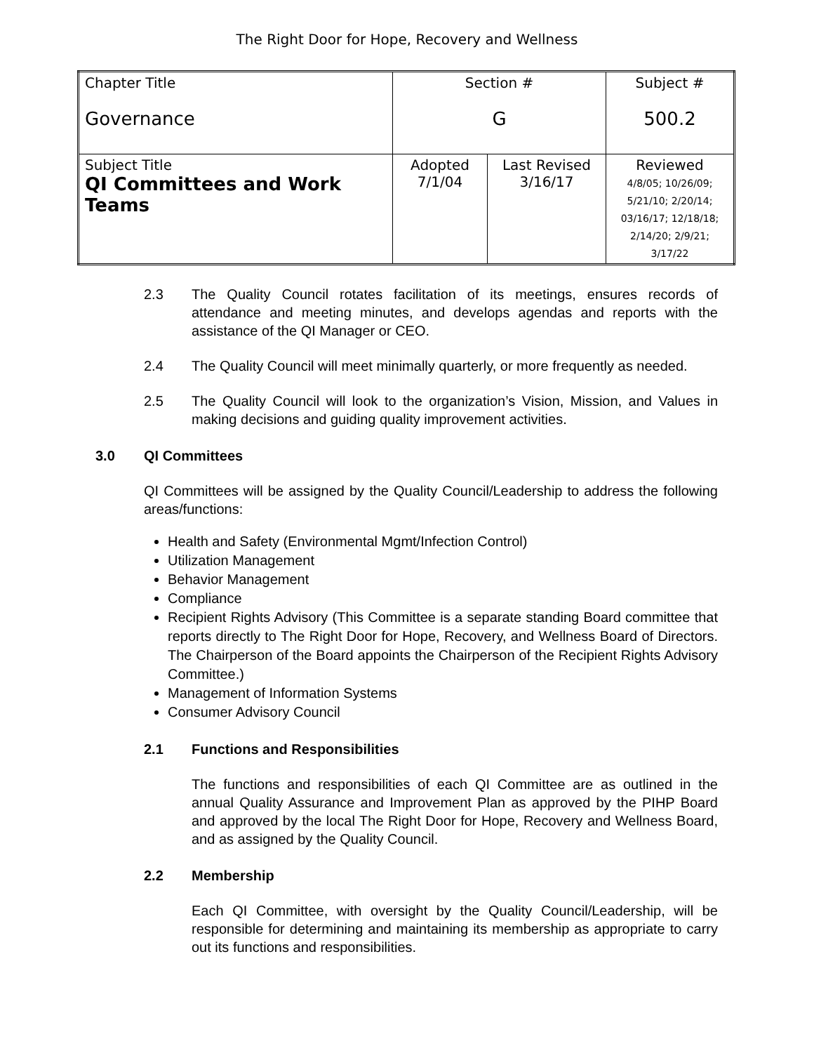The Right Door for Hope, Recovery and Wellness
| Chapter Title Governance | Section # G | | Subject # 500.2 |
| Subject Title QI Committees and Work Teams | Adopted 7/1/04 | Last Revised 3/16/17 | Reviewed 4/8/05; 10/26/09; 5/21/10; 2/20/14; 03/16/17; 12/18/18; 2/14/20; 2/9/21; 3/17/22 |
2.3 The Quality Council rotates facilitation of its meetings, ensures records of attendance and meeting minutes, and develops agendas and reports with the assistance of the QI Manager or CEO.
2.4 The Quality Council will meet minimally quarterly, or more frequently as needed.
2.5 The Quality Council will look to the organization’s Vision, Mission, and Values in making decisions and guiding quality improvement activities.
3.0 QI Committees
QI Committees will be assigned by the Quality Council/Leadership to address the following areas/functions:
Health and Safety (Environmental Mgmt/Infection Control)
Utilization Management
Behavior Management
Compliance
Recipient Rights Advisory (This Committee is a separate standing Board committee that reports directly to The Right Door for Hope, Recovery, and Wellness Board of Directors. The Chairperson of the Board appoints the Chairperson of the Recipient Rights Advisory Committee.)
Management of Information Systems
Consumer Advisory Council
2.1 Functions and Responsibilities
The functions and responsibilities of each QI Committee are as outlined in the annual Quality Assurance and Improvement Plan as approved by the PIHP Board and approved by the local The Right Door for Hope, Recovery and Wellness Board, and as assigned by the Quality Council.
2.2 Membership
Each QI Committee, with oversight by the Quality Council/Leadership, will be responsible for determining and maintaining its membership as appropriate to carry out its functions and responsibilities.